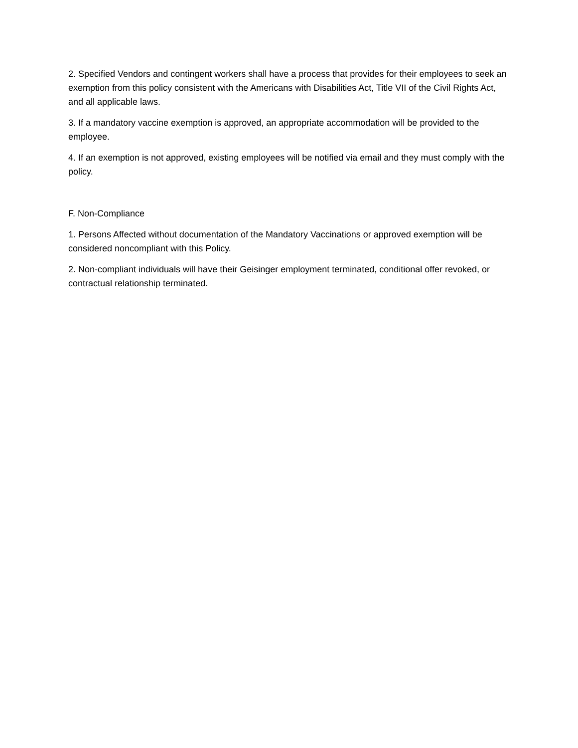2. Specified Vendors and contingent workers shall have a process that provides for their employees to seek an exemption from this policy consistent with the Americans with Disabilities Act, Title VII of the Civil Rights Act, and all applicable laws.
3. If a mandatory vaccine exemption is approved, an appropriate accommodation will be provided to the employee.
4. If an exemption is not approved, existing employees will be notified via email and they must comply with the policy.
F. Non-Compliance
1. Persons Affected without documentation of the Mandatory Vaccinations or approved exemption will be considered noncompliant with this Policy.
2. Non-compliant individuals will have their Geisinger employment terminated, conditional offer revoked, or contractual relationship terminated.